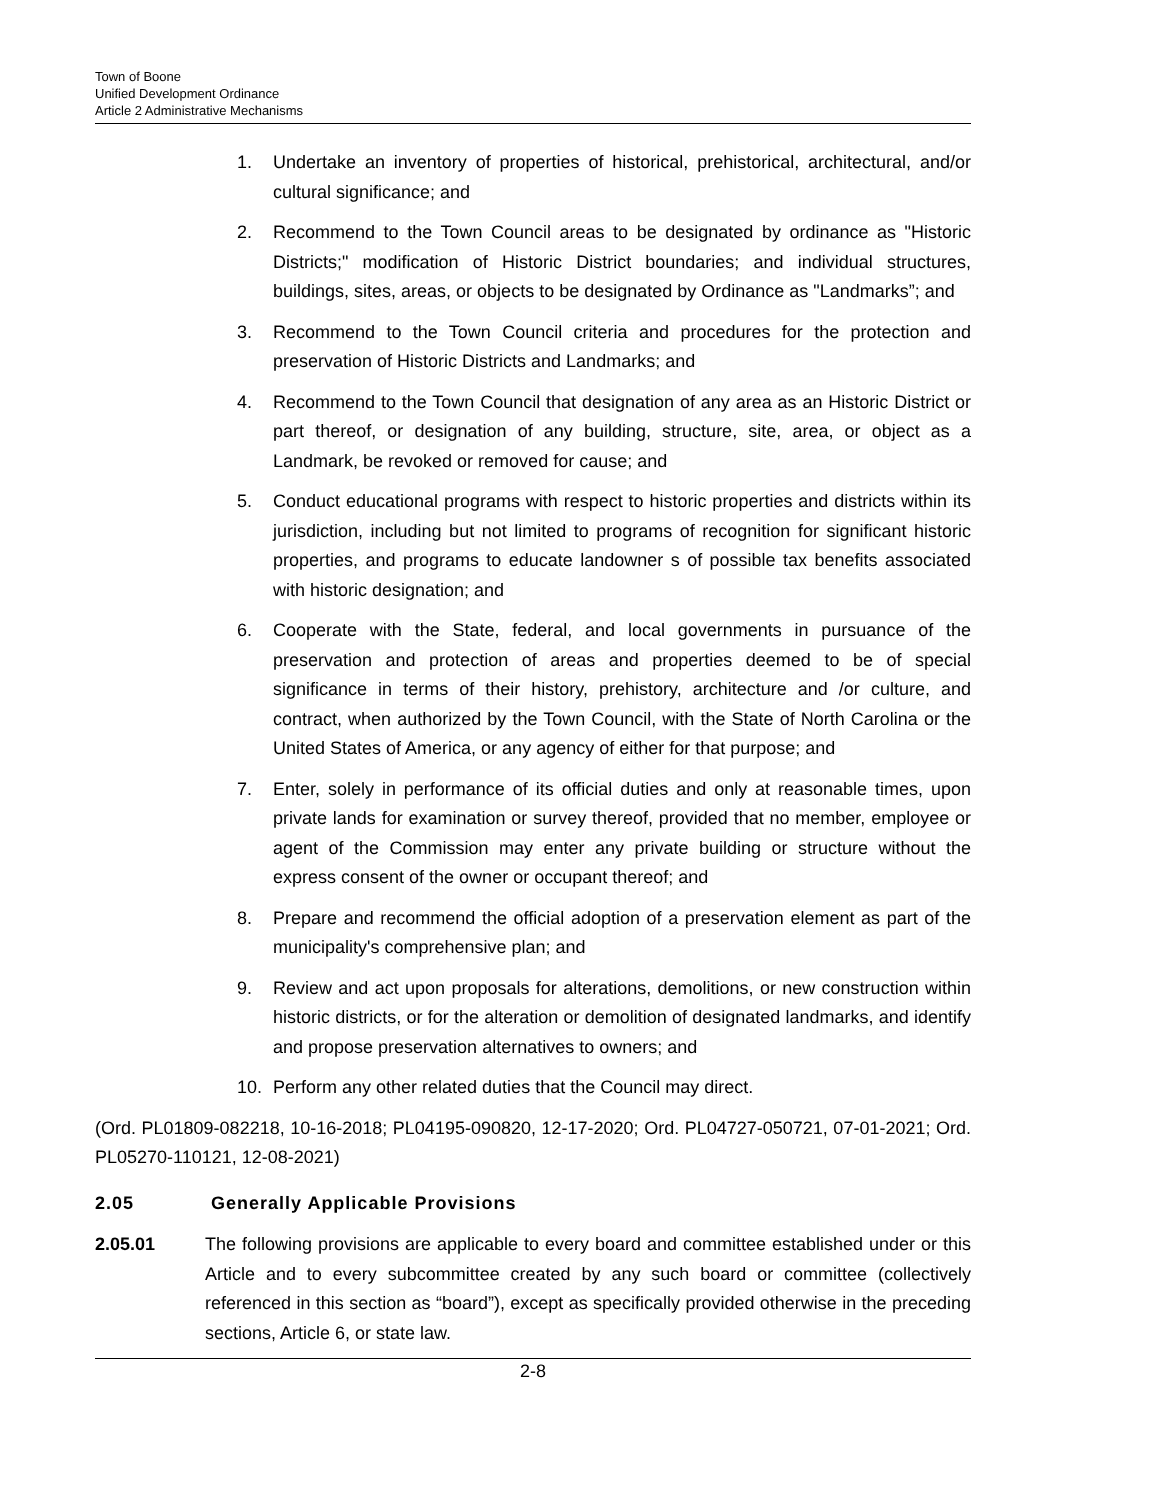Town of Boone
Unified Development Ordinance
Article 2 Administrative Mechanisms
1. Undertake an inventory of properties of historical, prehistorical, architectural, and/or cultural significance; and
2. Recommend to the Town Council areas to be designated by ordinance as "Historic Districts;" modification of Historic District boundaries; and individual structures, buildings, sites, areas, or objects to be designated by Ordinance as "Landmarks”; and
3. Recommend to the Town Council criteria and procedures for the protection and preservation of Historic Districts and Landmarks; and
4. Recommend to the Town Council that designation of any area as an Historic District or part thereof, or designation of any building, structure, site, area, or object as a Landmark, be revoked or removed for cause; and
5. Conduct educational programs with respect to historic properties and districts within its jurisdiction, including but not limited to programs of recognition for significant historic properties, and programs to educate landowner s of possible tax benefits associated with historic designation; and
6. Cooperate with the State, federal, and local governments in pursuance of the preservation and protection of areas and properties deemed to be of special significance in terms of their history, prehistory, architecture and /or culture, and contract, when authorized by the Town Council, with the State of North Carolina or the United States of America, or any agency of either for that purpose; and
7. Enter, solely in performance of its official duties and only at reasonable times, upon private lands for examination or survey thereof, provided that no member, employee or agent of the Commission may enter any private building or structure without the express consent of the owner or occupant thereof; and
8. Prepare and recommend the official adoption of a preservation element as part of the municipality's comprehensive plan; and
9. Review and act upon proposals for alterations, demolitions, or new construction within historic districts, or for the alteration or demolition of designated landmarks, and identify and propose preservation alternatives to owners; and
10. Perform any other related duties that the Council may direct.
(Ord. PL01809-082218, 10-16-2018; PL04195-090820, 12-17-2020; Ord. PL04727-050721, 07-01-2021; Ord. PL05270-110121, 12-08-2021)
2.05 Generally Applicable Provisions
2.05.01 The following provisions are applicable to every board and committee established under or this Article and to every subcommittee created by any such board or committee (collectively referenced in this section as “board”), except as specifically provided otherwise in the preceding sections, Article 6, or state law.
2-8